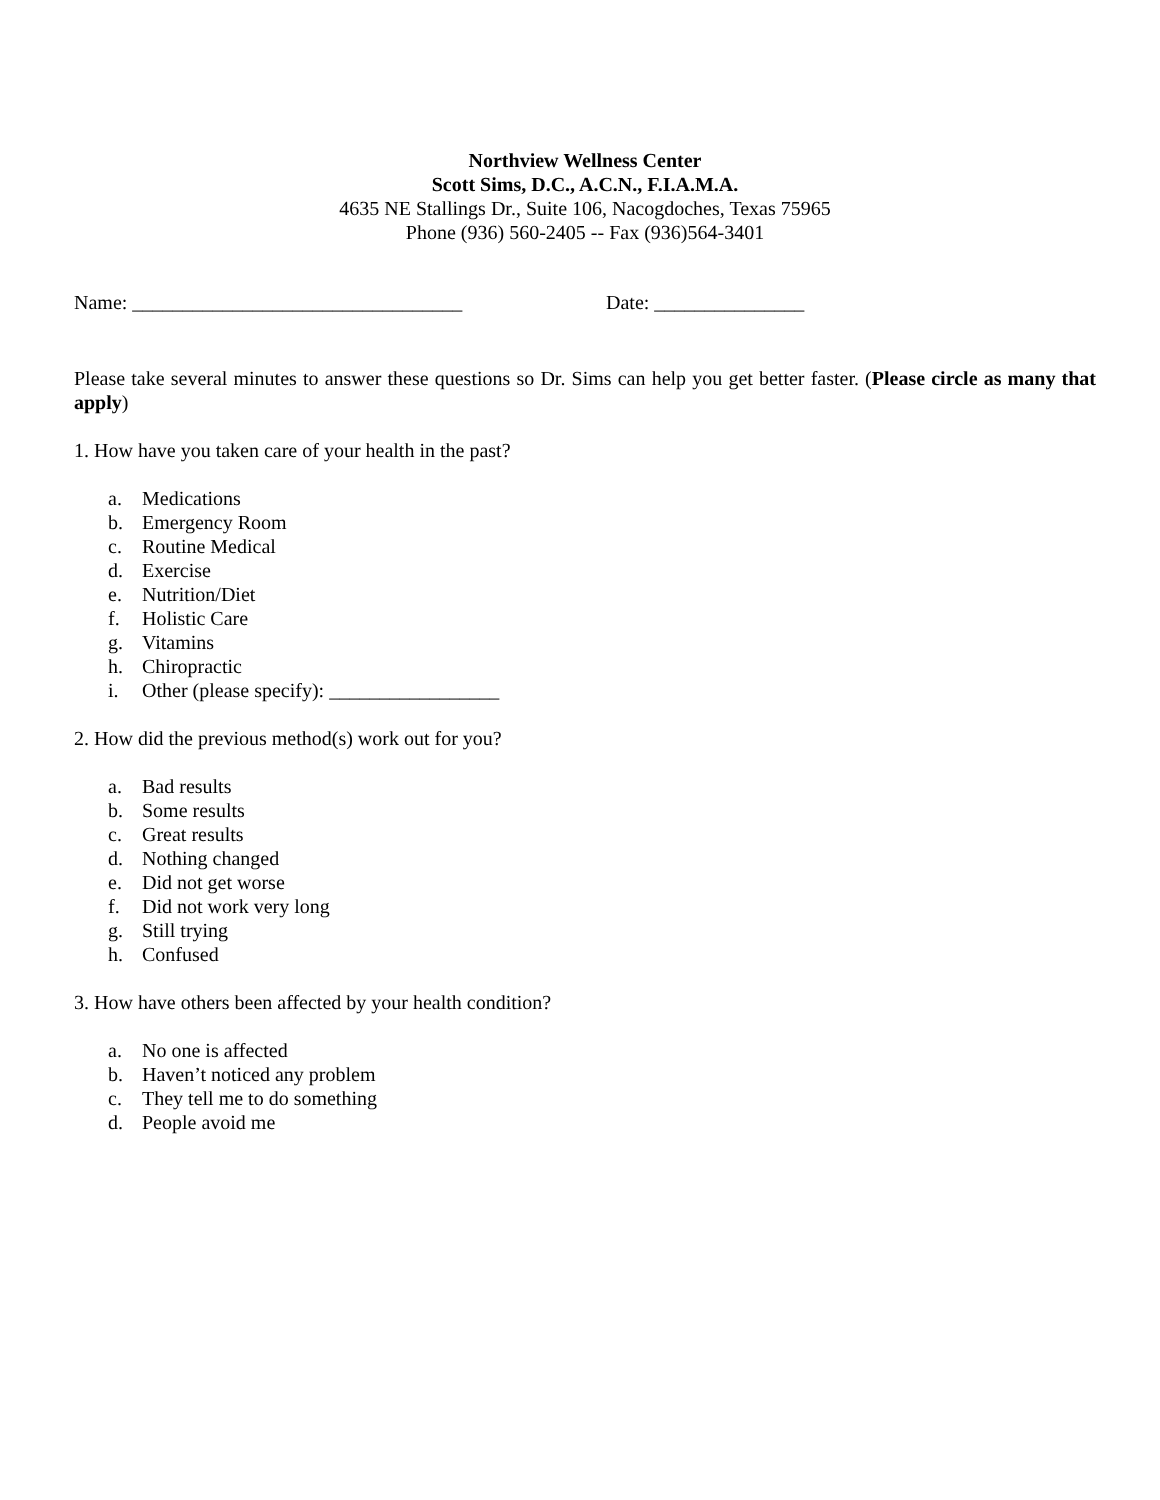Northview Wellness Center
Scott Sims, D.C., A.C.N., F.I.A.M.A.
4635 NE Stallings Dr., Suite 106, Nacogdoches, Texas 75965
Phone (936) 560-2405 -- Fax (936)564-3401
Name: _________________________________ Date: _______________
Please take several minutes to answer these questions so Dr. Sims can help you get better faster. (Please circle as many that apply)
1. How have you taken care of your health in the past?
a. Medications
b. Emergency Room
c. Routine Medical
d. Exercise
e. Nutrition/Diet
f. Holistic Care
g. Vitamins
h. Chiropractic
i. Other (please specify): _________________
2. How did the previous method(s) work out for you?
a. Bad results
b. Some results
c. Great results
d. Nothing changed
e. Did not get worse
f. Did not work very long
g. Still trying
h. Confused
3. How have others been affected by your health condition?
a. No one is affected
b. Haven’t noticed any problem
c. They tell me to do something
d. People avoid me